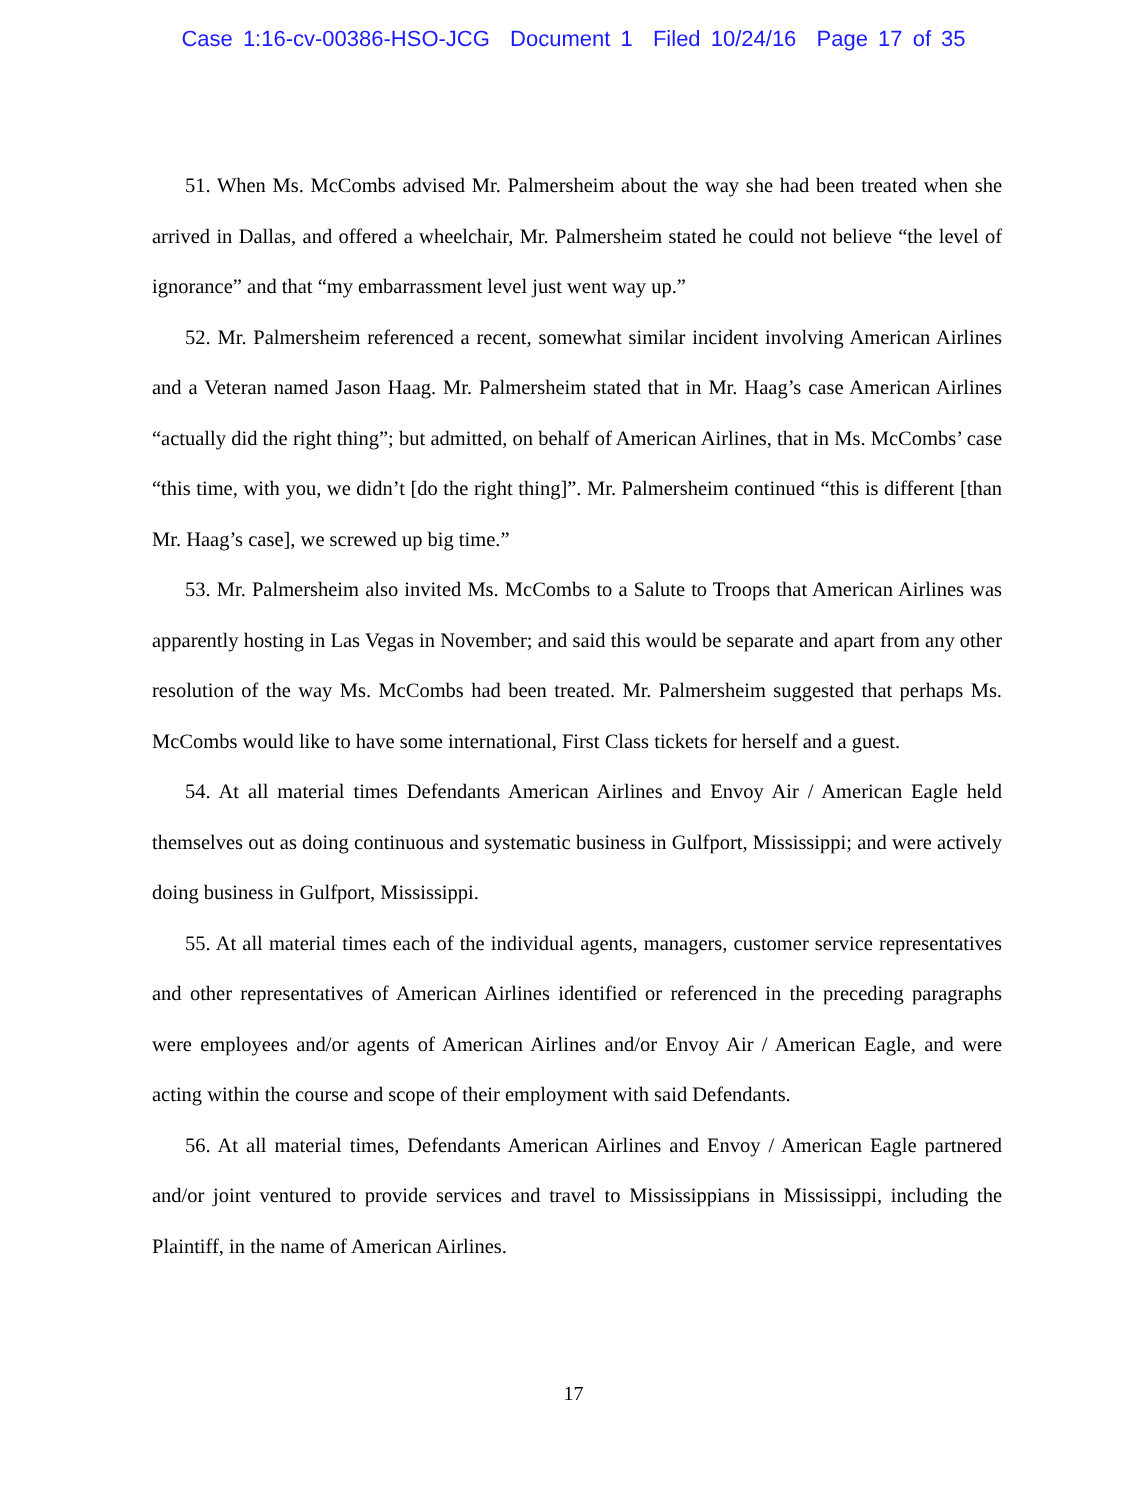Case 1:16-cv-00386-HSO-JCG Document 1 Filed 10/24/16 Page 17 of 35
51. When Ms. McCombs advised Mr. Palmersheim about the way she had been treated when she arrived in Dallas, and offered a wheelchair, Mr. Palmersheim stated he could not believe “the level of ignorance” and that “my embarrassment level just went way up.”
52. Mr. Palmersheim referenced a recent, somewhat similar incident involving American Airlines and a Veteran named Jason Haag. Mr. Palmersheim stated that in Mr. Haag’s case American Airlines “actually did the right thing”; but admitted, on behalf of American Airlines, that in Ms. McCombs’ case “this time, with you, we didn’t [do the right thing]”. Mr. Palmersheim continued “this is different [than Mr. Haag’s case], we screwed up big time.”
53. Mr. Palmersheim also invited Ms. McCombs to a Salute to Troops that American Airlines was apparently hosting in Las Vegas in November; and said this would be separate and apart from any other resolution of the way Ms. McCombs had been treated. Mr. Palmersheim suggested that perhaps Ms. McCombs would like to have some international, First Class tickets for herself and a guest.
54. At all material times Defendants American Airlines and Envoy Air / American Eagle held themselves out as doing continuous and systematic business in Gulfport, Mississippi; and were actively doing business in Gulfport, Mississippi.
55. At all material times each of the individual agents, managers, customer service representatives and other representatives of American Airlines identified or referenced in the preceding paragraphs were employees and/or agents of American Airlines and/or Envoy Air / American Eagle, and were acting within the course and scope of their employment with said Defendants.
56. At all material times, Defendants American Airlines and Envoy / American Eagle partnered and/or joint ventured to provide services and travel to Mississippians in Mississippi, including the Plaintiff, in the name of American Airlines.
17